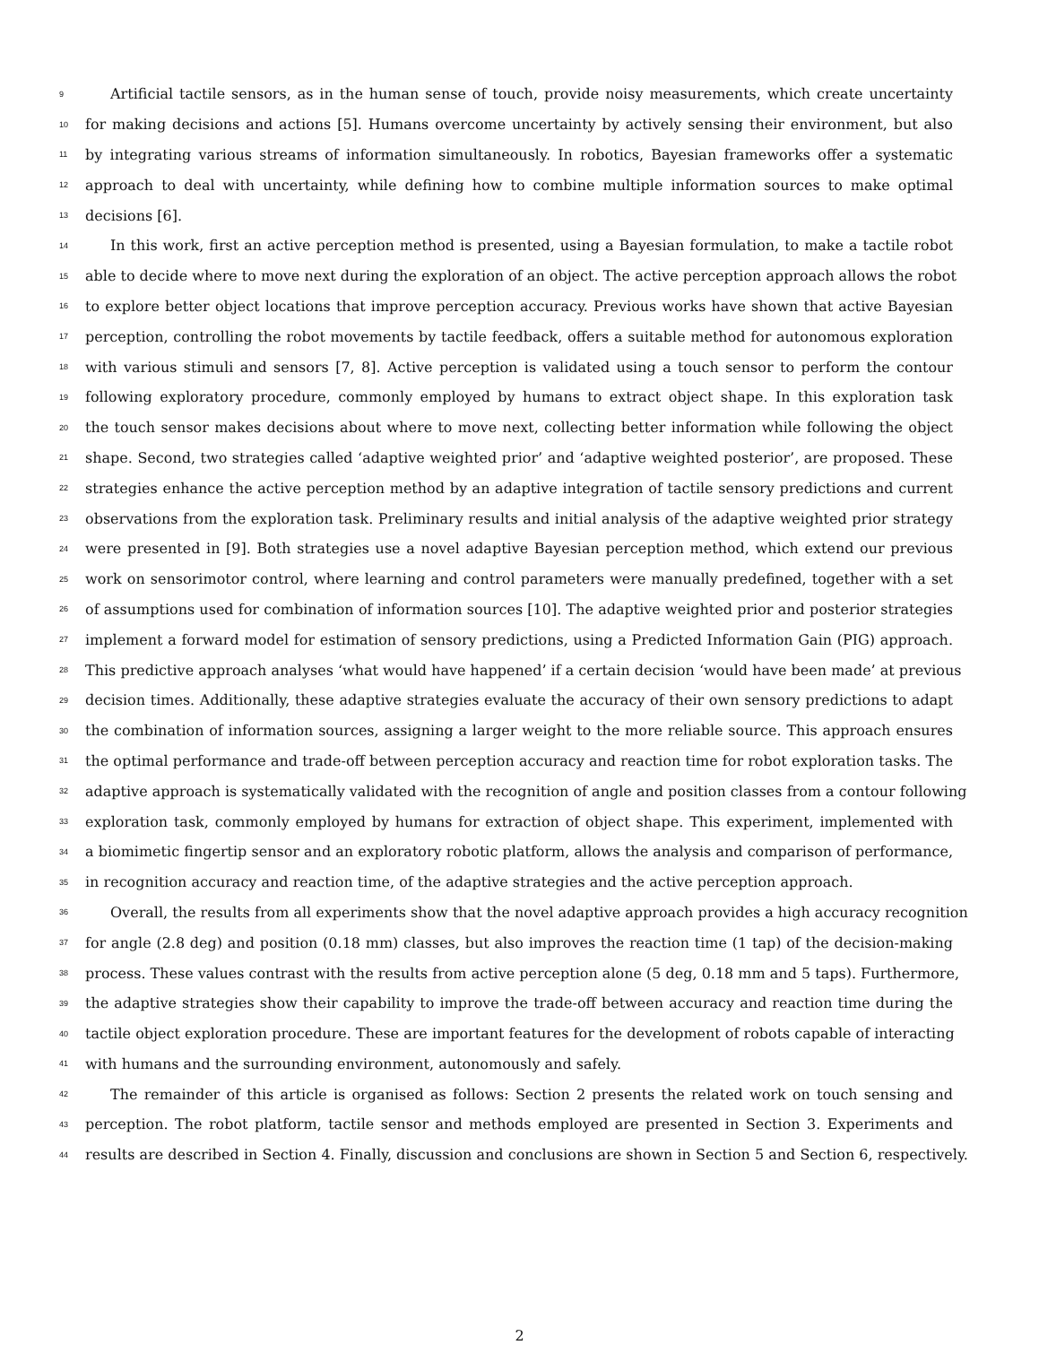9 Artificial tactile sensors, as in the human sense of touch, provide noisy measurements, which create uncertainty
10 for making decisions and actions [5]. Humans overcome uncertainty by actively sensing their environment, but also
11 by integrating various streams of information simultaneously. In robotics, Bayesian frameworks offer a systematic
12 approach to deal with uncertainty, while defining how to combine multiple information sources to make optimal
13 decisions [6].
14 In this work, first an active perception method is presented, using a Bayesian formulation, to make a tactile robot
15 able to decide where to move next during the exploration of an object. The active perception approach allows the robot
16 to explore better object locations that improve perception accuracy. Previous works have shown that active Bayesian
17 perception, controlling the robot movements by tactile feedback, offers a suitable method for autonomous exploration
18 with various stimuli and sensors [7, 8]. Active perception is validated using a touch sensor to perform the contour
19 following exploratory procedure, commonly employed by humans to extract object shape. In this exploration task
20 the touch sensor makes decisions about where to move next, collecting better information while following the object
21 shape. Second, two strategies called ‘adaptive weighted prior’ and ‘adaptive weighted posterior’, are proposed. These
22 strategies enhance the active perception method by an adaptive integration of tactile sensory predictions and current
23 observations from the exploration task. Preliminary results and initial analysis of the adaptive weighted prior strategy
24 were presented in [9]. Both strategies use a novel adaptive Bayesian perception method, which extend our previous
25 work on sensorimotor control, where learning and control parameters were manually predefined, together with a set
26 of assumptions used for combination of information sources [10]. The adaptive weighted prior and posterior strategies
27 implement a forward model for estimation of sensory predictions, using a Predicted Information Gain (PIG) approach.
28 This predictive approach analyses ‘what would have happened’ if a certain decision ‘would have been made’ at previous
29 decision times. Additionally, these adaptive strategies evaluate the accuracy of their own sensory predictions to adapt
30 the combination of information sources, assigning a larger weight to the more reliable source. This approach ensures
31 the optimal performance and trade-off between perception accuracy and reaction time for robot exploration tasks. The
32 adaptive approach is systematically validated with the recognition of angle and position classes from a contour following
33 exploration task, commonly employed by humans for extraction of object shape. This experiment, implemented with
34 a biomimetic fingertip sensor and an exploratory robotic platform, allows the analysis and comparison of performance,
35 in recognition accuracy and reaction time, of the adaptive strategies and the active perception approach.
36 Overall, the results from all experiments show that the novel adaptive approach provides a high accuracy recognition
37 for angle (2.8 deg) and position (0.18 mm) classes, but also improves the reaction time (1 tap) of the decision-making
38 process. These values contrast with the results from active perception alone (5 deg, 0.18 mm and 5 taps). Furthermore,
39 the adaptive strategies show their capability to improve the trade-off between accuracy and reaction time during the
40 tactile object exploration procedure. These are important features for the development of robots capable of interacting
41 with humans and the surrounding environment, autonomously and safely.
42 The remainder of this article is organised as follows: Section 2 presents the related work on touch sensing and
43 perception. The robot platform, tactile sensor and methods employed are presented in Section 3. Experiments and
44 results are described in Section 4. Finally, discussion and conclusions are shown in Section 5 and Section 6, respectively.
2